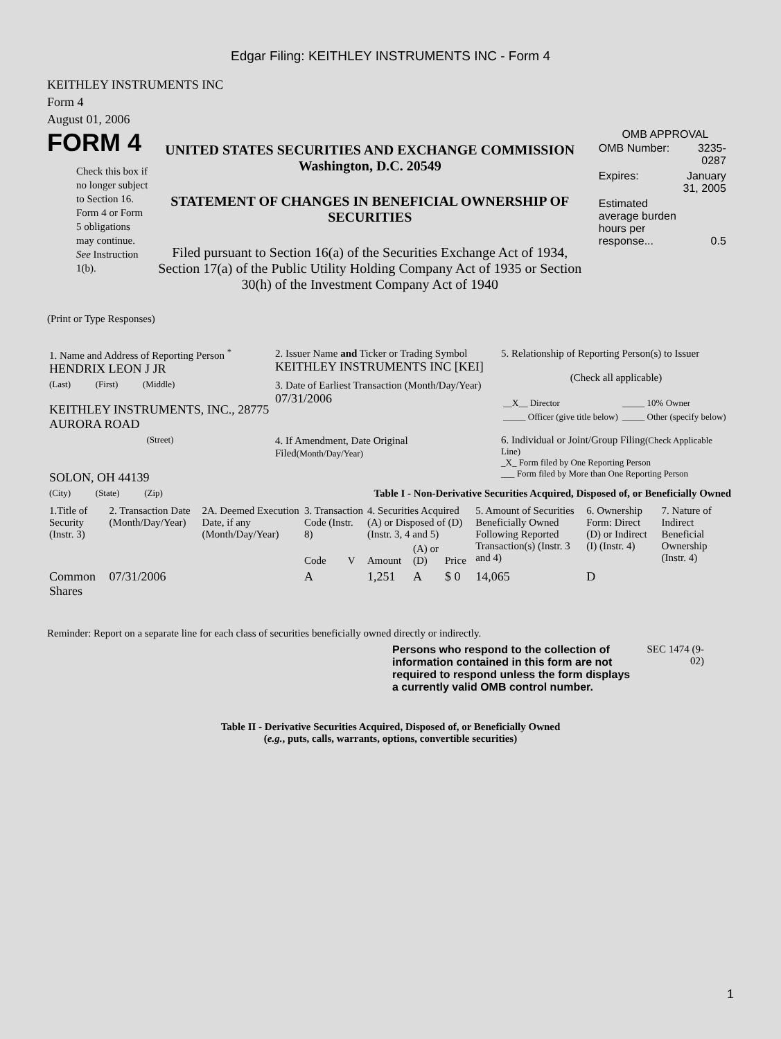Edgar Filing: KEITHLEY INSTRUMENTS INC - Form 4
KEITHLEY INSTRUMENTS INC
Form 4
August 01, 2006
FORM 4
Check this box if no longer subject to Section 16. Form 4 or Form 5 obligations may continue. See Instruction 1(b).
UNITED STATES SECURITIES AND EXCHANGE COMMISSION
Washington, D.C. 20549
STATEMENT OF CHANGES IN BENEFICIAL OWNERSHIP OF SECURITIES
Filed pursuant to Section 16(a) of the Securities Exchange Act of 1934, Section 17(a) of the Public Utility Holding Company Act of 1935 or Section 30(h) of the Investment Company Act of 1940
OMB APPROVAL
| OMB Number: | 3235-0287 |
| Expires: | January 31, 2005 |
| Estimated average burden hours per response... | 0.5 |
(Print or Type Responses)
| 1. Name and Address of Reporting Person <sup>*</sup> HENDRIX LEON J JR | 2. Issuer Name and Ticker or Trading Symbol KEITHLEY INSTRUMENTS INC [KEI] | 5. Relationship of Reporting Person(s) to Issuer (Check all applicable) / __X__ Director / _____ 10% Owner / / _____ Officer (give title below) / _____ Other (specify below) / |
| (Last) (First) (Middle) KEITHLEY INSTRUMENTS, INC., 28775 AURORA ROAD | 3. Date of Earliest Transaction (Month/Day/Year) 07/31/2006 | |
| (Street) SOLON, OH 44139 | 4. If Amendment, Date Original Filed (Month/Day/Year) | 6. Individual or Joint/Group Filing (Check Applicable Line) _X_ Form filed by One Reporting Person ___ Form filed by More than One Reporting Person |
| (City) (State) (Zip) | Table I - Non-Derivative Securities Acquired, Disposed of, or Beneficially Owned | |
| 1.Title of Security (Instr. 3) | 2. Transaction Date (Month/Day/Year) | 2A. Deemed Execution Date, if any (Month/Day/Year) | 3. Transaction Code (Instr. 8) | | 4. Securities Acquired (A) or Disposed of (D) (Instr. 3, 4 and 5) | | | 5. Amount of Securities Beneficially Owned Following Reported Transaction(s) (Instr. 3 and 4) | 6. Ownership Form: Direct (D) or Indirect (I) (Instr. 4) | 7. Nature of Indirect Beneficial Ownership (Instr. 4) |
| --- | --- | --- | --- | --- | --- | --- | --- | --- | --- | --- |
| | | | Code | V | Amount | (A) or (D) | Price | | | |
| Common Shares | 07/31/2006 | | A | | 1,251 | A | $ 0 | 14,065 | D | |
Reminder: Report on a separate line for each class of securities beneficially owned directly or indirectly.
Persons who respond to the collection of information contained in this form are not required to respond unless the form displays a currently valid OMB control number.
SEC 1474 (9-02)
Table II - Derivative Securities Acquired, Disposed of, or Beneficially Owned
(e.g., puts, calls, warrants, options, convertible securities)
1